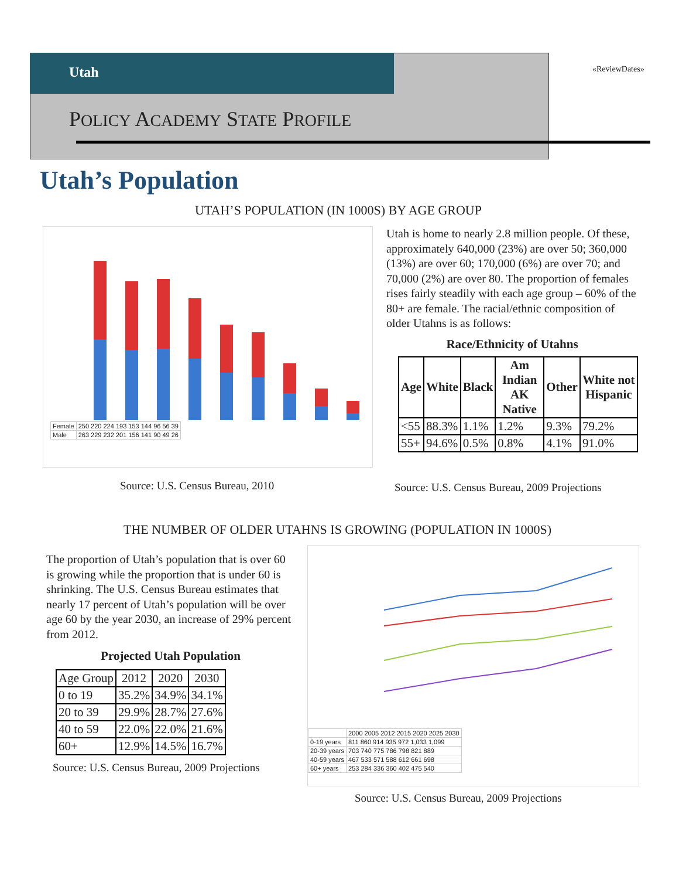Utah «ReviewDates»
POLICY ACADEMY STATE PROFILE
Utah’s Population
UTAH’S POPULATION (IN 1000S) BY AGE GROUP
| Female | 250 220 224 193 153 144 96 56 39 |
| Male | 263 229 232 201 156 141 90 49 26 |
Source: U.S. Census Bureau, 2010
Utah is home to nearly 2.8 million people. Of these, approximately 640,000 (23%) are over 50; 360,000 (13%) are over 60; 170,000 (6%) are over 70; and 70,000 (2%) are over 80. The proportion of females rises fairly steadily with each age group – 60% of the 80+ are female. The racial/ethnic composition of older Utahns is as follows:
Race/Ethnicity of Utahns
| Age | White | Black | Am Indian AK Native | Other | White not Hispanic |
| --- | --- | --- | --- | --- | --- |
| <55 | 88.3% | 1.1% | 1.2% | 9.3% | 79.2% |
| 55+ | 94.6% | 0.5% | 0.8% | 4.1% | 91.0% |
Source: U.S. Census Bureau, 2009 Projections
THE NUMBER OF OLDER UTAHNS IS GROWING (POPULATION IN 1000S)
The proportion of Utah’s population that is over 60 is growing while the proportion that is under 60 is shrinking. The U.S. Census Bureau estimates that nearly 17 percent of Utah’s population will be over age 60 by the year 2030, an increase of 29% percent from 2012.
Projected Utah Population
| Age Group | 2012 | 2020 | 2030 |
| --- | --- | --- | --- |
| 0 to 19 | 35.2% | 34.9% | 34.1% |
| 20 to 39 | 29.9% | 28.7% | 27.6% |
| 40 to 59 | 22.0% | 22.0% | 21.6% |
| 60+ | 12.9% | 14.5% | 16.7% |
Source: U.S. Census Bureau, 2009 Projections
| | 2000 2005 2012 2015 2020 2025 2030 |
| 0-19 years | 811 860 914 935 972 1,033 1,099 |
| 20-39 years | 703 740 775 786 798 821 889 |
| 40-59 years | 467 533 571 588 612 661 698 |
| 60+ years | 253 284 336 360 402 475 540 |
Source: U.S. Census Bureau, 2009 Projections